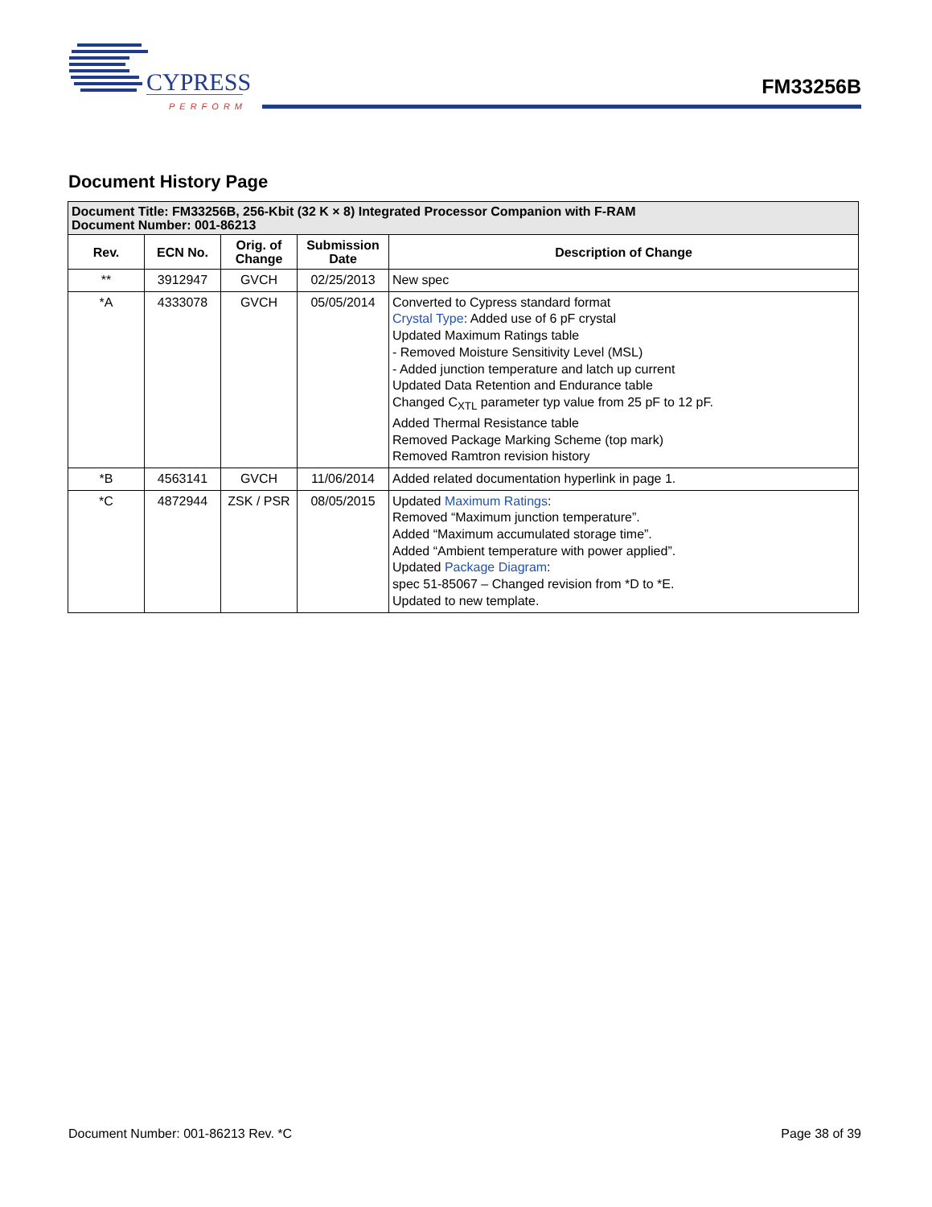CYPRESS
PERFORM
FM33256B
Document History Page
| Document Title: FM33256B, 256-Kbit (32 K × 8) Integrated Processor Companion with F-RAM Document Number: 001-86213 | | | | |
| --- | --- | --- | --- | --- |
| Rev. | ECN No. | Orig. of Change | Submission Date | Description of Change |
| ** | 3912947 | GVCH | 02/25/2013 | New spec |
| *A | 4333078 | GVCH | 05/05/2014 | Converted to Cypress standard format Crystal Type : Added use of 6 pF crystal Updated Maximum Ratings table - Removed Moisture Sensitivity Level (MSL) - Added junction temperature and latch up current Updated Data Retention and Endurance table Changed C<sub>XTL</sub> parameter typ value from 25 pF to 12 pF. Added Thermal Resistance table Removed Package Marking Scheme (top mark) Removed Ramtron revision history |
| *B | 4563141 | GVCH | 11/06/2014 | Added related documentation hyperlink in page 1. |
| *C | 4872944 | ZSK / PSR | 08/05/2015 | Updated Maximum Ratings : Removed “Maximum junction temperature”. Added “Maximum accumulated storage time”. Added “Ambient temperature with power applied”. Updated Package Diagram : spec 51-85067 – Changed revision from *D to *E. Updated to new template. |
Document Number: 001-86213 Rev. *C
Page 38 of 39